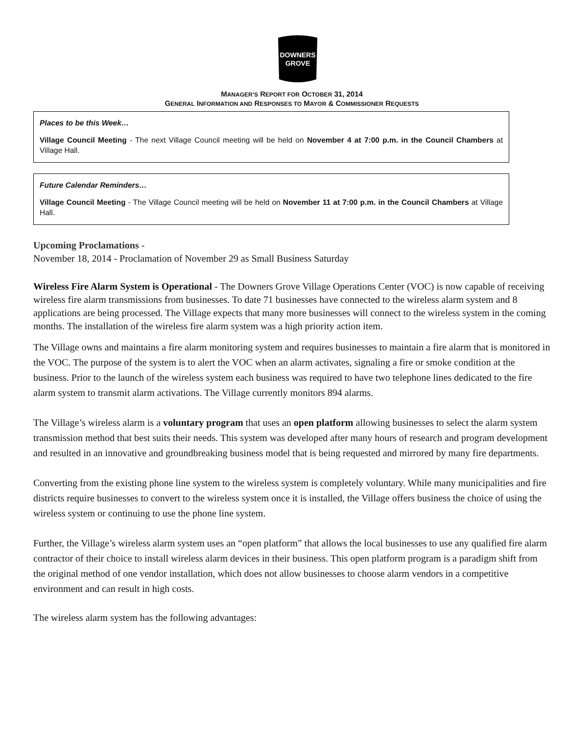DOWNERS
GROVE
MANAGER’S REPORT FOR OCTOBER 31, 2014
GENERAL INFORMATION AND RESPONSES TO MAYOR & COMMISSIONER REQUESTS
Places to be this Week…
Village Council Meeting - The next Village Council meeting will be held on November 4 at 7:00 p.m. in the Council Chambers at Village Hall.
Future Calendar Reminders…
Village Council Meeting - The Village Council meeting will be held on November 11 at 7:00 p.m. in the Council Chambers at Village Hall.
Upcoming Proclamations -
November 18, 2014 - Proclamation of November 29 as Small Business Saturday
Wireless Fire Alarm System is Operational - The Downers Grove Village Operations Center (VOC) is now capable of receiving wireless fire alarm transmissions from businesses. To date 71 businesses have connected to the wireless alarm system and 8 applications are being processed. The Village expects that many more businesses will connect to the wireless system in the coming months. The installation of the wireless fire alarm system was a high priority action item.
The Village owns and maintains a fire alarm monitoring system and requires businesses to maintain a fire alarm that is monitored in the VOC. The purpose of the system is to alert the VOC when an alarm activates, signaling a fire or smoke condition at the business. Prior to the launch of the wireless system each business was required to have two telephone lines dedicated to the fire alarm system to transmit alarm activations. The Village currently monitors 894 alarms.
The Village’s wireless alarm is a voluntary program that uses an open platform allowing businesses to select the alarm system transmission method that best suits their needs. This system was developed after many hours of research and program development and resulted in an innovative and groundbreaking business model that is being requested and mirrored by many fire departments.
Converting from the existing phone line system to the wireless system is completely voluntary. While many municipalities and fire districts require businesses to convert to the wireless system once it is installed, the Village offers business the choice of using the wireless system or continuing to use the phone line system.
Further, the Village’s wireless alarm system uses an “open platform” that allows the local businesses to use any qualified fire alarm contractor of their choice to install wireless alarm devices in their business. This open platform program is a paradigm shift from the original method of one vendor installation, which does not allow businesses to choose alarm vendors in a competitive environment and can result in high costs.
The wireless alarm system has the following advantages: